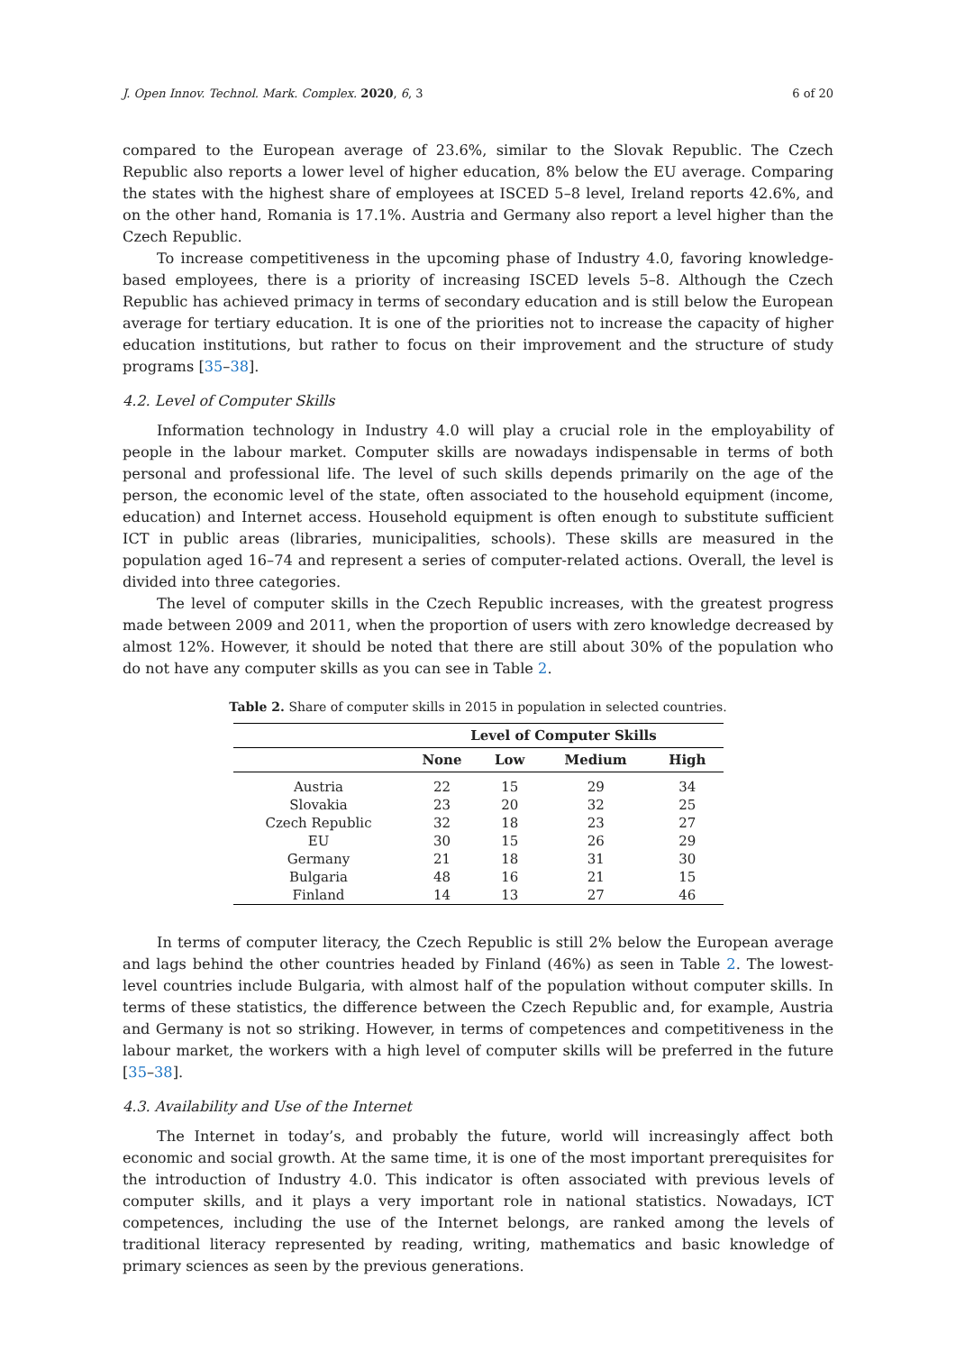J. Open Innov. Technol. Mark. Complex. 2020, 6, 3 6 of 20
compared to the European average of 23.6%, similar to the Slovak Republic. The Czech Republic also reports a lower level of higher education, 8% below the EU average. Comparing the states with the highest share of employees at ISCED 5–8 level, Ireland reports 42.6%, and on the other hand, Romania is 17.1%. Austria and Germany also report a level higher than the Czech Republic.
To increase competitiveness in the upcoming phase of Industry 4.0, favoring knowledge-based employees, there is a priority of increasing ISCED levels 5–8. Although the Czech Republic has achieved primacy in terms of secondary education and is still below the European average for tertiary education. It is one of the priorities not to increase the capacity of higher education institutions, but rather to focus on their improvement and the structure of study programs [35–38].
4.2. Level of Computer Skills
Information technology in Industry 4.0 will play a crucial role in the employability of people in the labour market. Computer skills are nowadays indispensable in terms of both personal and professional life. The level of such skills depends primarily on the age of the person, the economic level of the state, often associated to the household equipment (income, education) and Internet access. Household equipment is often enough to substitute sufficient ICT in public areas (libraries, municipalities, schools). These skills are measured in the population aged 16–74 and represent a series of computer-related actions. Overall, the level is divided into three categories.
The level of computer skills in the Czech Republic increases, with the greatest progress made between 2009 and 2011, when the proportion of users with zero knowledge decreased by almost 12%. However, it should be noted that there are still about 30% of the population who do not have any computer skills as you can see in Table 2.
Table 2. Share of computer skills in 2015 in population in selected countries.
| | Level of Computer Skills | | | |
| --- | --- | --- | --- | --- |
| | None | Low | Medium | High |
| Austria | 22 | 15 | 29 | 34 |
| Slovakia | 23 | 20 | 32 | 25 |
| Czech Republic | 32 | 18 | 23 | 27 |
| EU | 30 | 15 | 26 | 29 |
| Germany | 21 | 18 | 31 | 30 |
| Bulgaria | 48 | 16 | 21 | 15 |
| Finland | 14 | 13 | 27 | 46 |
In terms of computer literacy, the Czech Republic is still 2% below the European average and lags behind the other countries headed by Finland (46%) as seen in Table 2. The lowest-level countries include Bulgaria, with almost half of the population without computer skills. In terms of these statistics, the difference between the Czech Republic and, for example, Austria and Germany is not so striking. However, in terms of competences and competitiveness in the labour market, the workers with a high level of computer skills will be preferred in the future [35–38].
4.3. Availability and Use of the Internet
The Internet in today’s, and probably the future, world will increasingly affect both economic and social growth. At the same time, it is one of the most important prerequisites for the introduction of Industry 4.0. This indicator is often associated with previous levels of computer skills, and it plays a very important role in national statistics. Nowadays, ICT competences, including the use of the Internet belongs, are ranked among the levels of traditional literacy represented by reading, writing, mathematics and basic knowledge of primary sciences as seen by the previous generations.